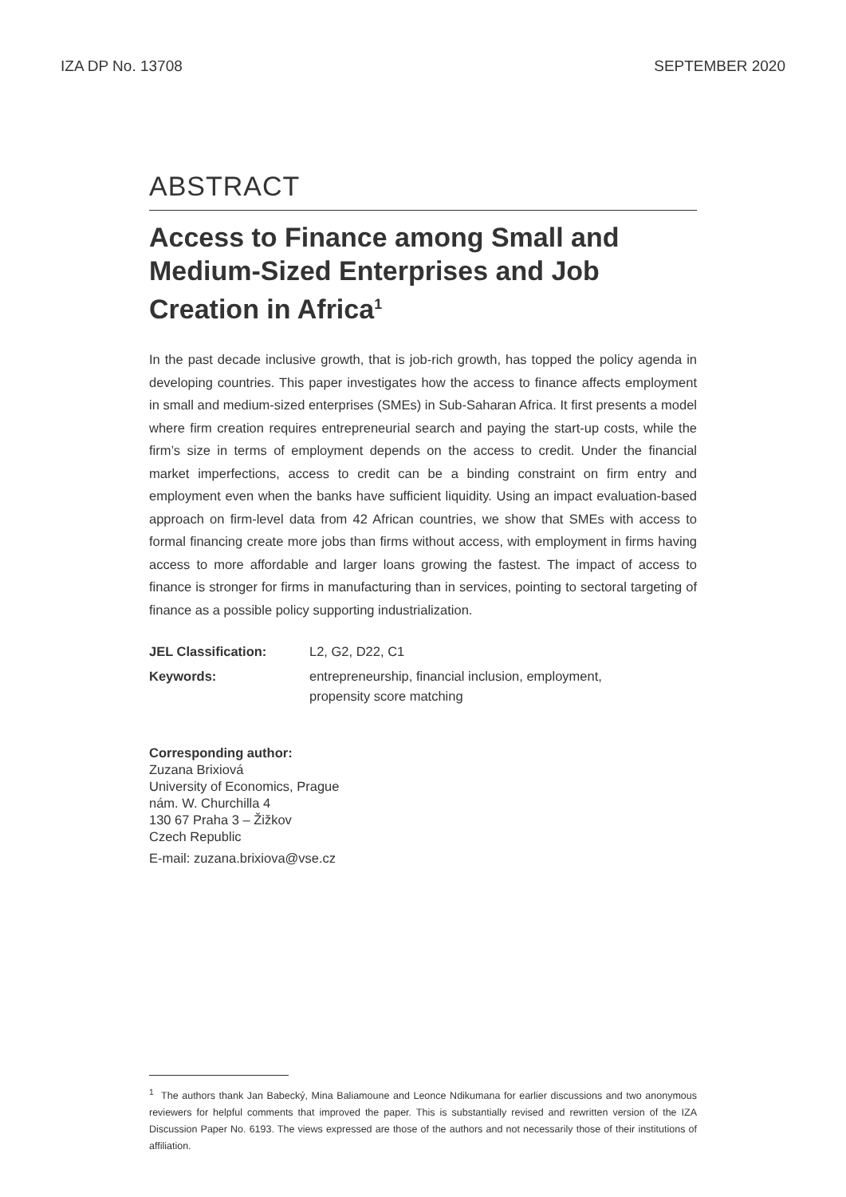IZA DP No. 13708 SEPTEMBER 2020
ABSTRACT
Access to Finance among Small and Medium-Sized Enterprises and Job Creation in Africa<sup>1</sup>
In the past decade inclusive growth, that is job-rich growth, has topped the policy agenda in developing countries. This paper investigates how the access to finance affects employment in small and medium-sized enterprises (SMEs) in Sub-Saharan Africa. It first presents a model where firm creation requires entrepreneurial search and paying the start-up costs, while the firm’s size in terms of employment depends on the access to credit. Under the financial market imperfections, access to credit can be a binding constraint on firm entry and employment even when the banks have sufficient liquidity. Using an impact evaluation-based approach on firm-level data from 42 African countries, we show that SMEs with access to formal financing create more jobs than firms without access, with employment in firms having access to more affordable and larger loans growing the fastest. The impact of access to finance is stronger for firms in manufacturing than in services, pointing to sectoral targeting of finance as a possible policy supporting industrialization.
JEL Classification: L2, G2, D22, C1
Keywords: entrepreneurship, financial inclusion, employment,
propensity score matching
Corresponding author:
Zuzana Brixiová
University of Economics, Prague
nám. W. Churchilla 4
130 67 Praha 3 – Žižkov
Czech Republic
E-mail: zuzana.brixiova@vse.cz
<sup>1</sup> The authors thank Jan Babecký, Mina Baliamoune and Leonce Ndikumana for earlier discussions and two anonymous reviewers for helpful comments that improved the paper. This is substantially revised and rewritten version of the IZA Discussion Paper No. 6193. The views expressed are those of the authors and not necessarily those of their institutions of affiliation.